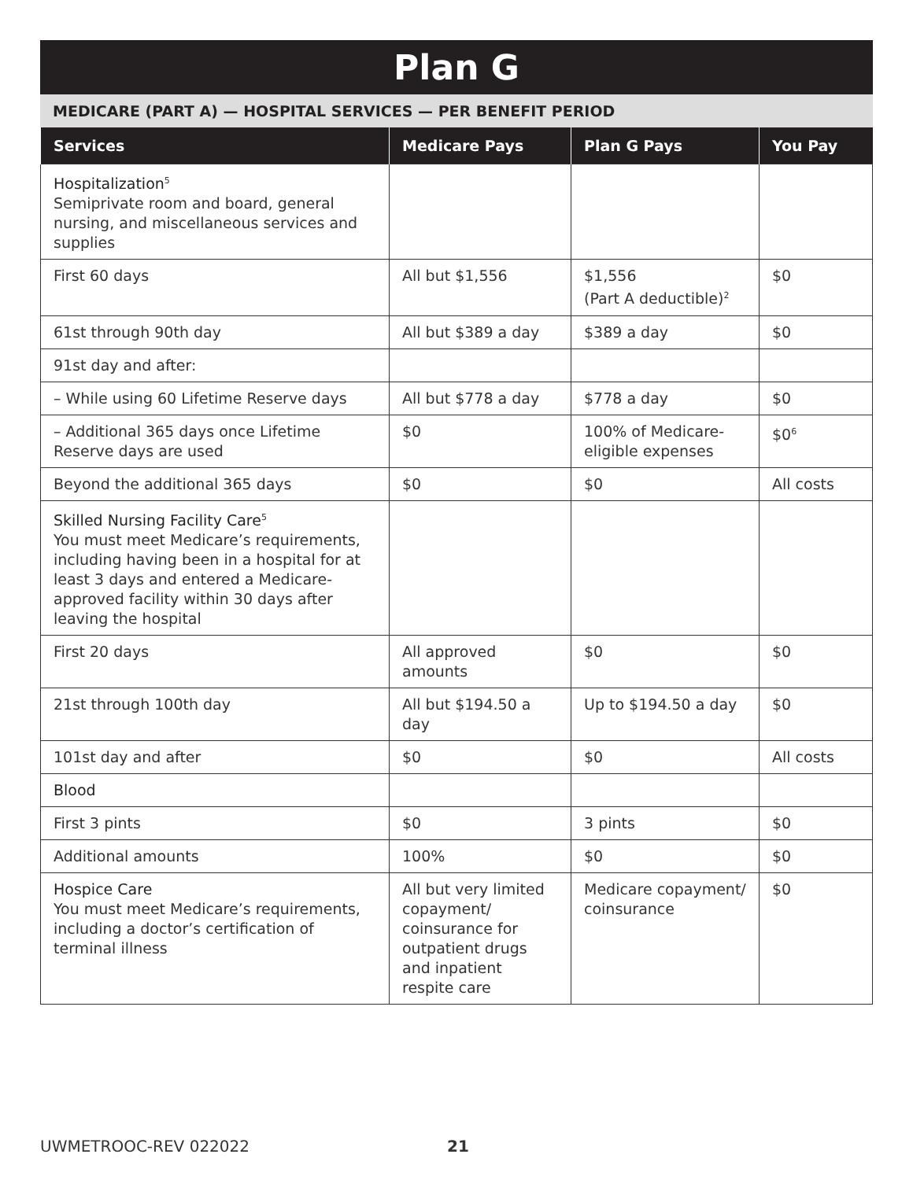Plan G
MEDICARE (PART A) — HOSPITAL SERVICES — PER BENEFIT PERIOD
| Services | Medicare Pays | Plan G Pays | You Pay |
| --- | --- | --- | --- |
| Hospitalization<sup>5</sup> Semiprivate room and board, general nursing, and miscellaneous services and supplies | | | |
| First 60 days | All but $1,556 | $1,556 (Part A deductible)<sup>2</sup> | $0 |
| 61st through 90th day | All but $389 a day | $389 a day | $0 |
| 91st day and after: | | | |
| – While using 60 Lifetime Reserve days | All but $778 a day | $778 a day | $0 |
| – Additional 365 days once Lifetime Reserve days are used | $0 | 100% of Medicare-eligible expenses | $0<sup>6</sup> |
| Beyond the additional 365 days | $0 | $0 | All costs |
| Skilled Nursing Facility Care<sup>5</sup> You must meet Medicare’s requirements, including having been in a hospital for at least 3 days and entered a Medicare-approved facility within 30 days after leaving the hospital | | | |
| First 20 days | All approved amounts | $0 | $0 |
| 21st through 100th day | All but $194.50 a day | Up to $194.50 a day | $0 |
| 101st day and after | $0 | $0 | All costs |
| Blood | | | |
| First 3 pints | $0 | 3 pints | $0 |
| Additional amounts | 100% | $0 | $0 |
| Hospice Care You must meet Medicare’s requirements, including a doctor’s certification of terminal illness | All but very limited copayment/ coinsurance for outpatient drugs and inpatient respite care | Medicare copayment/ coinsurance | $0 |
UWMETROOC-REV 022022 21